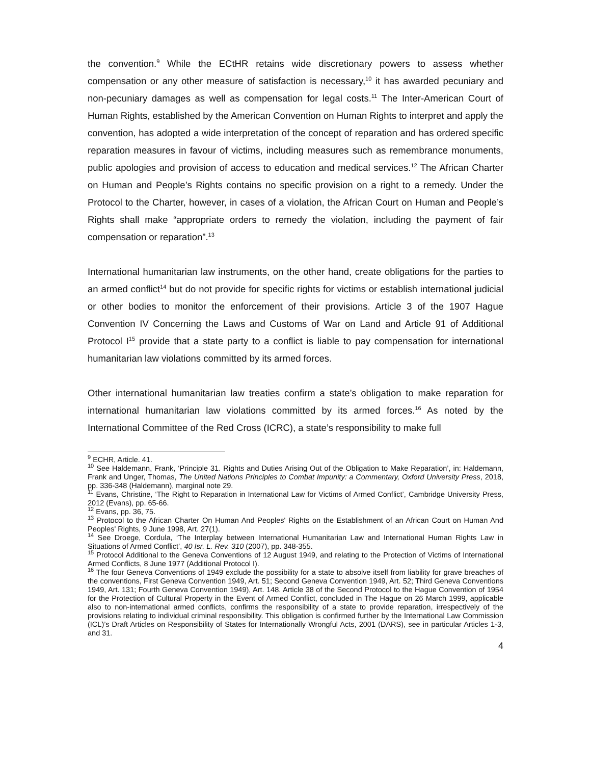the convention.<sup>9</sup> While the ECtHR retains wide discretionary powers to assess whether compensation or any other measure of satisfaction is necessary,<sup>10</sup> it has awarded pecuniary and non-pecuniary damages as well as compensation for legal costs.<sup>11</sup> The Inter-American Court of Human Rights, established by the American Convention on Human Rights to interpret and apply the convention, has adopted a wide interpretation of the concept of reparation and has ordered specific reparation measures in favour of victims, including measures such as remembrance monuments, public apologies and provision of access to education and medical services.<sup>12</sup> The African Charter on Human and People’s Rights contains no specific provision on a right to a remedy. Under the Protocol to the Charter, however, in cases of a violation, the African Court on Human and People’s Rights shall make “appropriate orders to remedy the violation, including the payment of fair compensation or reparation”.<sup>13</sup>
International humanitarian law instruments, on the other hand, create obligations for the parties to an armed conflict<sup>14</sup> but do not provide for specific rights for victims or establish international judicial or other bodies to monitor the enforcement of their provisions. Article 3 of the 1907 Hague Convention IV Concerning the Laws and Customs of War on Land and Article 91 of Additional Protocol I<sup>15</sup> provide that a state party to a conflict is liable to pay compensation for international humanitarian law violations committed by its armed forces.
Other international humanitarian law treaties confirm a state’s obligation to make reparation for international humanitarian law violations committed by its armed forces.<sup>16</sup> As noted by the International Committee of the Red Cross (ICRC), a state’s responsibility to make full
<sup>9</sup> ECHR, Article. 41.
<sup>10</sup> See Haldemann, Frank, ‘Principle 31. Rights and Duties Arising Out of the Obligation to Make Reparation’, in: Haldemann, Frank and Unger, Thomas, The United Nations Principles to Combat Impunity: a Commentary, Oxford University Press, 2018, pp. 336-348 (Haldemann), marginal note 29.
<sup>11</sup> Evans, Christine, ‘The Right to Reparation in International Law for Victims of Armed Conflict’, Cambridge University Press, 2012 (Evans), pp. 65-66.
<sup>12</sup> Evans, pp. 36, 75.
<sup>13</sup> Protocol to the African Charter On Human And Peoples' Rights on the Establishment of an African Court on Human And Peoples' Rights, 9 June 1998, Art. 27(1).
<sup>14</sup> See Droege, Cordula, ‘The Interplay between International Humanitarian Law and International Human Rights Law in Situations of Armed Conflict’, 40 Isr. L. Rev. 310 (2007), pp. 348-355.
<sup>15</sup> Protocol Additional to the Geneva Conventions of 12 August 1949, and relating to the Protection of Victims of International Armed Conflicts, 8 June 1977 (Additional Protocol I).
<sup>16</sup> The four Geneva Conventions of 1949 exclude the possibility for a state to absolve itself from liability for grave breaches of the conventions, First Geneva Convention 1949, Art. 51; Second Geneva Convention 1949, Art. 52; Third Geneva Conventions 1949, Art. 131; Fourth Geneva Convention 1949), Art. 148. Article 38 of the Second Protocol to the Hague Convention of 1954 for the Protection of Cultural Property in the Event of Armed Conflict, concluded in The Hague on 26 March 1999, applicable also to non-international armed conflicts, confirms the responsibility of a state to provide reparation, irrespectively of the provisions relating to individual criminal responsibility. This obligation is confirmed further by the International Law Commission (ICL)’s Draft Articles on Responsibility of States for Internationally Wrongful Acts, 2001 (DARS), see in particular Articles 1-3, and 31.
4